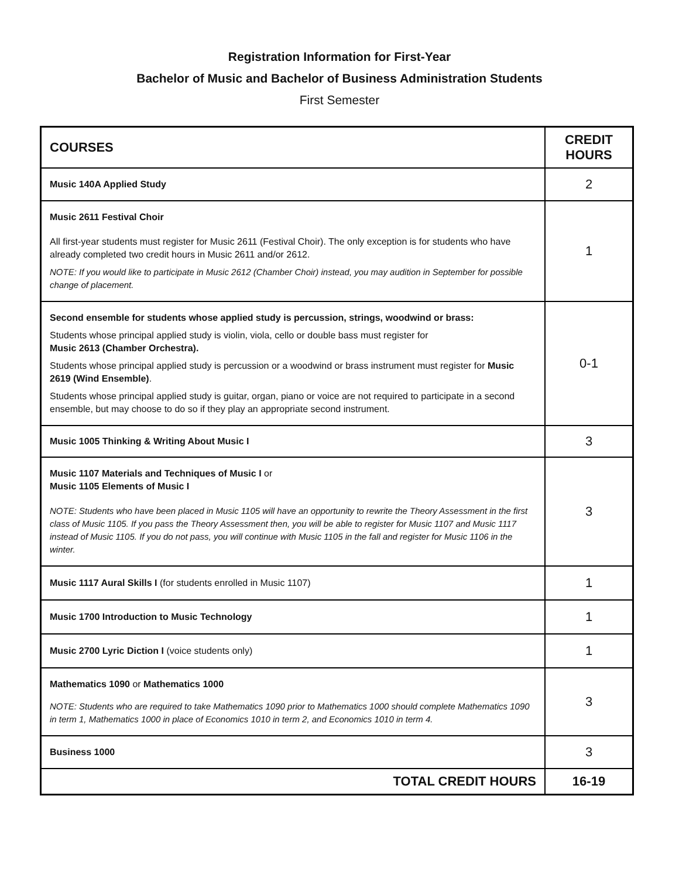Registration Information for First-Year
Bachelor of Music and Bachelor of Business Administration Students
First Semester
| COURSES | CREDIT HOURS |
| --- | --- |
| Music 140A Applied Study | 2 |
| Music 2611 Festival Choir All first-year students must register for Music 2611 (Festival Choir). The only exception is for students who have already completed two credit hours in Music 2611 and/or 2612. NOTE: If you would like to participate in Music 2612 (Chamber Choir) instead, you may audition in September for possible change of placement. | 1 |
| Second ensemble for students whose applied study is percussion, strings, woodwind or brass: Students whose principal applied study is violin, viola, cello or double bass must register for Music 2613 (Chamber Orchestra). Students whose principal applied study is percussion or a woodwind or brass instrument must register for Music 2619 (Wind Ensemble) . Students whose principal applied study is guitar, organ, piano or voice are not required to participate in a second ensemble, but may choose to do so if they play an appropriate second instrument. | 0-1 |
| Music 1005 Thinking & Writing About Music I | 3 |
| Music 1107 Materials and Techniques of Music I or Music 1105 Elements of Music I NOTE: Students who have been placed in Music 1105 will have an opportunity to rewrite the Theory Assessment in the first class of Music 1105. If you pass the Theory Assessment then, you will be able to register for Music 1107 and Music 1117 instead of Music 1105. If you do not pass, you will continue with Music 1105 in the fall and register for Music 1106 in the winter. | 3 |
| Music 1117 Aural Skills I (for students enrolled in Music 1107) | 1 |
| Music 1700 Introduction to Music Technology | 1 |
| Music 2700 Lyric Diction I (voice students only) | 1 |
| Mathematics 1090 or Mathematics 1000 NOTE: Students who are required to take Mathematics 1090 prior to Mathematics 1000 should complete Mathematics 1090 in term 1, Mathematics 1000 in place of Economics 1010 in term 2, and Economics 1010 in term 4. | 3 |
| Business 1000 | 3 |
| TOTAL CREDIT HOURS | 16-19 |